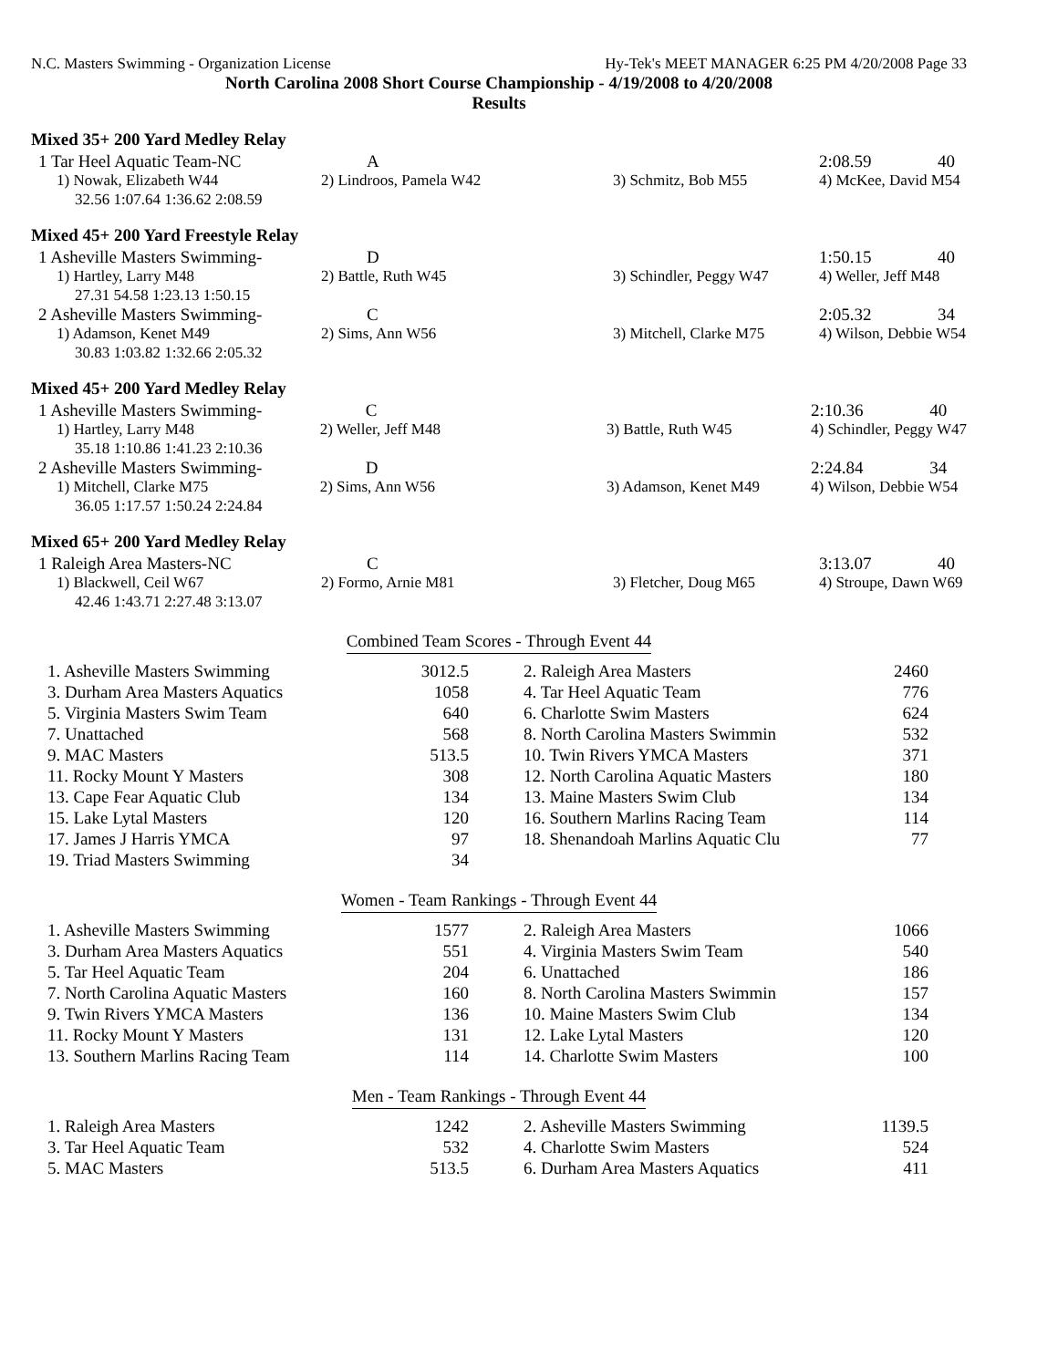N.C. Masters Swimming - Organization License Hy-Tek's MEET MANAGER 6:25 PM 4/20/2008 Page 33
North Carolina 2008 Short Course Championship - 4/19/2008 to 4/20/2008
Results
Mixed 35+ 200 Yard Medley Relay
| 1 Tar Heel Aquatic Team-NC | A | | 2:08.59 | 40 |
| 1) Nowak, Elizabeth W44 | 2) Lindroos, Pamela W42 | 3) Schmitz, Bob M55 | 4) McKee, David M54 | |
| 32.56 1:07.64 1:36.62 2:08.59 | | | | |
Mixed 45+ 200 Yard Freestyle Relay
| 1 Asheville Masters Swimming- | D | | 1:50.15 | 40 |
| 1) Hartley, Larry M48 | 2) Battle, Ruth W45 | 3) Schindler, Peggy W47 | 4) Weller, Jeff M48 | |
| 27.31 54.58 1:23.13 1:50.15 | | | | |
| 2 Asheville Masters Swimming- | C | | 2:05.32 | 34 |
| 1) Adamson, Kenet M49 | 2) Sims, Ann W56 | 3) Mitchell, Clarke M75 | 4) Wilson, Debbie W54 | |
| 30.83 1:03.82 1:32.66 2:05.32 | | | | |
Mixed 45+ 200 Yard Medley Relay
| 1 Asheville Masters Swimming- | C | | 2:10.36 | 40 |
| 1) Hartley, Larry M48 | 2) Weller, Jeff M48 | 3) Battle, Ruth W45 | 4) Schindler, Peggy W47 | |
| 35.18 1:10.86 1:41.23 2:10.36 | | | | |
| 2 Asheville Masters Swimming- | D | | 2:24.84 | 34 |
| 1) Mitchell, Clarke M75 | 2) Sims, Ann W56 | 3) Adamson, Kenet M49 | 4) Wilson, Debbie W54 | |
| 36.05 1:17.57 1:50.24 2:24.84 | | | | |
Mixed 65+ 200 Yard Medley Relay
| 1 Raleigh Area Masters-NC | C | | 3:13.07 | 40 |
| 1) Blackwell, Ceil W67 | 2) Formo, Arnie M81 | 3) Fletcher, Doug M65 | 4) Stroupe, Dawn W69 | |
| 42.46 1:43.71 2:27.48 3:13.07 | | | | |
Combined Team Scores - Through Event 44
| 1. Asheville Masters Swimming | 3012.5 | | 2. Raleigh Area Masters | 2460 |
| 3. Durham Area Masters Aquatics | 1058 | | 4. Tar Heel Aquatic Team | 776 |
| 5. Virginia Masters Swim Team | 640 | | 6. Charlotte Swim Masters | 624 |
| 7. Unattached | 568 | | 8. North Carolina Masters Swimmin | 532 |
| 9. MAC Masters | 513.5 | | 10. Twin Rivers YMCA Masters | 371 |
| 11. Rocky Mount Y Masters | 308 | | 12. North Carolina Aquatic Masters | 180 |
| 13. Cape Fear Aquatic Club | 134 | | 13. Maine Masters Swim Club | 134 |
| 15. Lake Lytal Masters | 120 | | 16. Southern Marlins Racing Team | 114 |
| 17. James J Harris YMCA | 97 | | 18. Shenandoah Marlins Aquatic Clu | 77 |
| 19. Triad Masters Swimming | 34 | | | |
Women - Team Rankings - Through Event 44
| 1. Asheville Masters Swimming | 1577 | | 2. Raleigh Area Masters | 1066 |
| 3. Durham Area Masters Aquatics | 551 | | 4. Virginia Masters Swim Team | 540 |
| 5. Tar Heel Aquatic Team | 204 | | 6. Unattached | 186 |
| 7. North Carolina Aquatic Masters | 160 | | 8. North Carolina Masters Swimmin | 157 |
| 9. Twin Rivers YMCA Masters | 136 | | 10. Maine Masters Swim Club | 134 |
| 11. Rocky Mount Y Masters | 131 | | 12. Lake Lytal Masters | 120 |
| 13. Southern Marlins Racing Team | 114 | | 14. Charlotte Swim Masters | 100 |
Men - Team Rankings - Through Event 44
| 1. Raleigh Area Masters | 1242 | | 2. Asheville Masters Swimming | 1139.5 |
| 3. Tar Heel Aquatic Team | 532 | | 4. Charlotte Swim Masters | 524 |
| 5. MAC Masters | 513.5 | | 6. Durham Area Masters Aquatics | 411 |